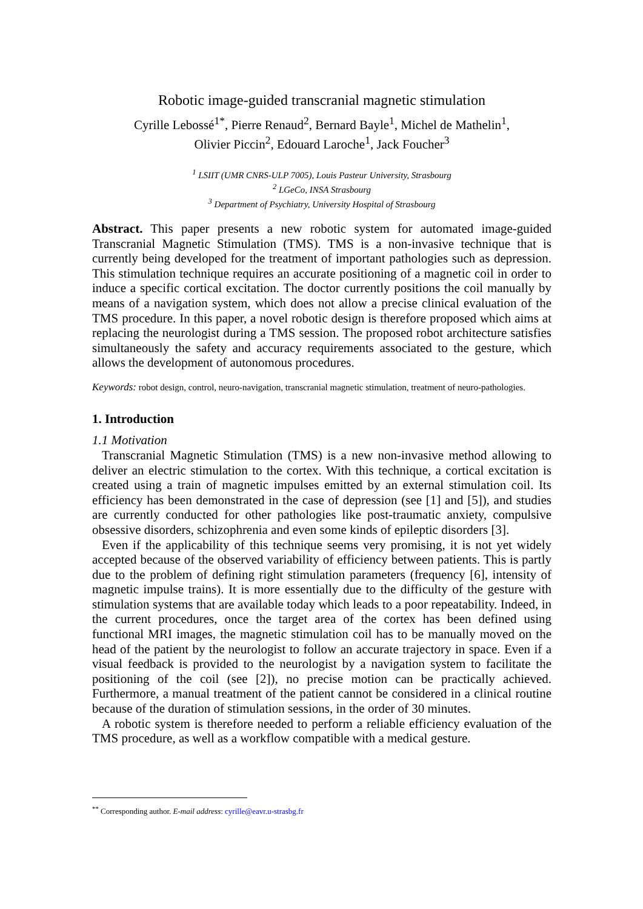Robotic image-guided transcranial magnetic stimulation
Cyrille Lebossé<sup>1*</sup>, Pierre Renaud<sup>2</sup>, Bernard Bayle<sup>1</sup>, Michel de Mathelin<sup>1</sup>,
Olivier Piccin<sup>2</sup>, Edouard Laroche<sup>1</sup>, Jack Foucher<sup>3</sup>
<sup>1</sup> LSIIT (UMR CNRS-ULP 7005), Louis Pasteur University, Strasbourg
<sup>2</sup> LGeCo, INSA Strasbourg
<sup>3</sup> Department of Psychiatry, University Hospital of Strasbourg
Abstract. This paper presents a new robotic system for automated image-guided Transcranial Magnetic Stimulation (TMS). TMS is a non-invasive technique that is currently being developed for the treatment of important pathologies such as depression. This stimulation technique requires an accurate positioning of a magnetic coil in order to induce a specific cortical excitation. The doctor currently positions the coil manually by means of a navigation system, which does not allow a precise clinical evaluation of the TMS procedure. In this paper, a novel robotic design is therefore proposed which aims at replacing the neurologist during a TMS session. The proposed robot architecture satisfies simultaneously the safety and accuracy requirements associated to the gesture, which allows the development of autonomous procedures.
Keywords: robot design, control, neuro-navigation, transcranial magnetic stimulation, treatment of neuro-pathologies.
1. Introduction
1.1 Motivation
Transcranial Magnetic Stimulation (TMS) is a new non-invasive method allowing to deliver an electric stimulation to the cortex. With this technique, a cortical excitation is created using a train of magnetic impulses emitted by an external stimulation coil. Its efficiency has been demonstrated in the case of depression (see [1] and [5]), and studies are currently conducted for other pathologies like post-traumatic anxiety, compulsive obsessive disorders, schizophrenia and even some kinds of epileptic disorders [3].
Even if the applicability of this technique seems very promising, it is not yet widely accepted because of the observed variability of efficiency between patients. This is partly due to the problem of defining right stimulation parameters (frequency [6], intensity of magnetic impulse trains). It is more essentially due to the difficulty of the gesture with stimulation systems that are available today which leads to a poor repeatability. Indeed, in the current procedures, once the target area of the cortex has been defined using functional MRI images, the magnetic stimulation coil has to be manually moved on the head of the patient by the neurologist to follow an accurate trajectory in space. Even if a visual feedback is provided to the neurologist by a navigation system to facilitate the positioning of the coil (see [2]), no precise motion can be practically achieved. Furthermore, a manual treatment of the patient cannot be considered in a clinical routine because of the duration of stimulation sessions, in the order of 30 minutes.
A robotic system is therefore needed to perform a reliable efficiency evaluation of the TMS procedure, as well as a workflow compatible with a medical gesture.
<sup>**</sup> Corresponding author. E-mail address: cyrille@eavr.u-strasbg.fr